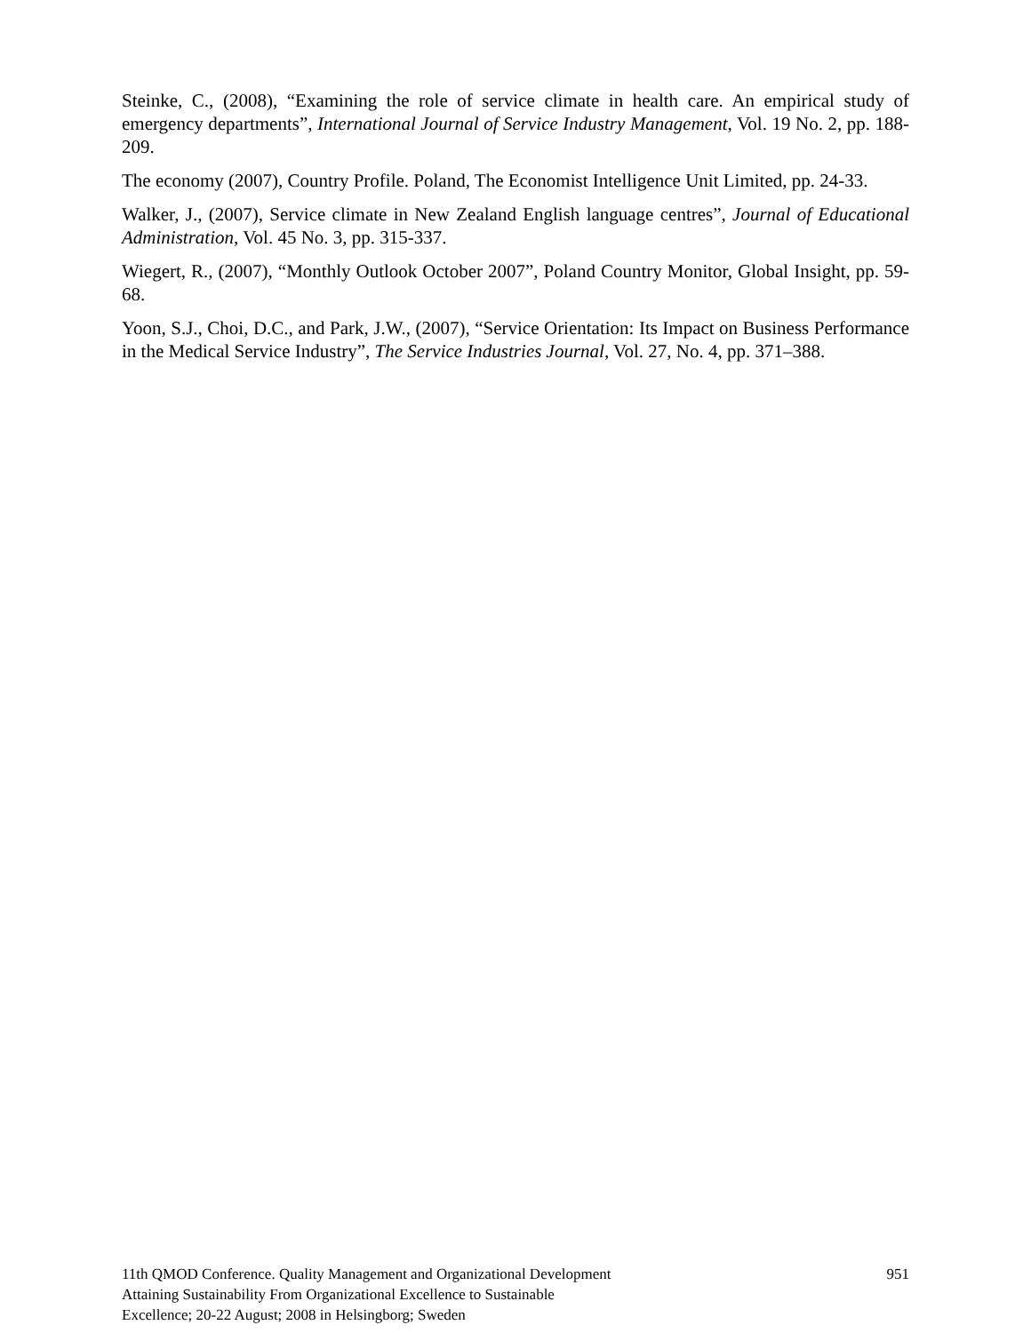Steinke, C., (2008), “Examining the role of service climate in health care. An empirical study of emergency departments”, International Journal of Service Industry Management, Vol. 19 No. 2, pp. 188-209.
The economy (2007), Country Profile. Poland, The Economist Intelligence Unit Limited, pp. 24-33.
Walker, J., (2007), Service climate in New Zealand English language centres”, Journal of Educational Administration, Vol. 45 No. 3, pp. 315-337.
Wiegert, R., (2007), “Monthly Outlook October 2007”, Poland Country Monitor, Global Insight, pp. 59-68.
Yoon, S.J., Choi, D.C., and Park, J.W., (2007), “Service Orientation: Its Impact on Business Performance in the Medical Service Industry”, The Service Industries Journal, Vol. 27, No. 4, pp. 371–388.
11th QMOD Conference. Quality Management and Organizational Development
Attaining Sustainability From Organizational Excellence to Sustainable
Excellence; 20-22 August; 2008 in Helsingborg; Sweden
951